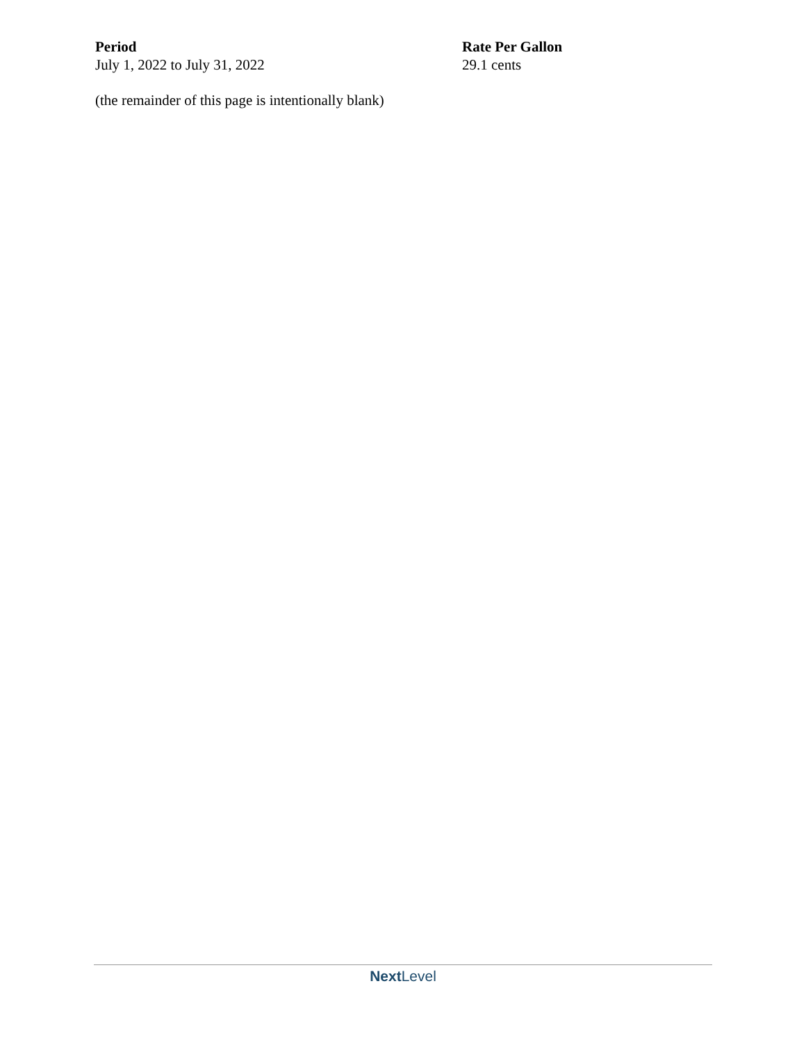| Period | Rate Per Gallon |
| --- | --- |
| July 1, 2022 to July 31, 2022 | 29.1 cents |
(the remainder of this page is intentionally blank)
Next Level